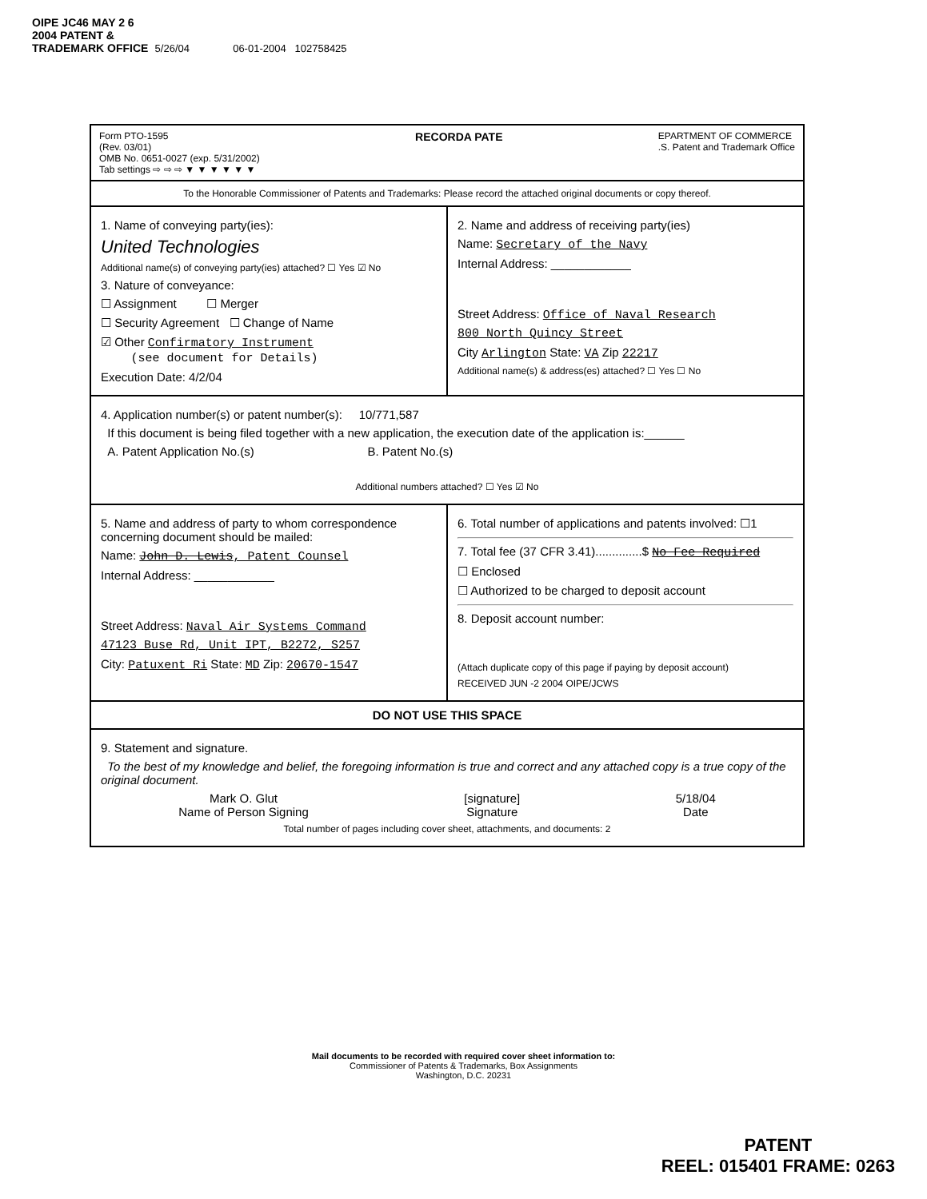OIPE JC46 MAY 2 6 2004 PATENT & TRADEMARK OFFICE 5/26/04 06-01-2004 102758425
Form PTO-1595
(Rev. 03/01)
OMB No. 0651-0027 (exp. 5/31/2002)
Tab settings ⇨ ⇨ ⇨ ▼ ▼ ▼ ▼ ▼ ▼
RECORDA PATE
EPARTMENT OF COMMERCE
.S. Patent and Trademark Office
To the Honorable Commissioner of Patents and Trademarks: Please record the attached original documents or copy thereof.
1. Name of conveying party(ies):
United Technologies
Additional name(s) of conveying party(ies) attached? ☐ Yes ☑ No
3. Nature of conveyance:
☐ Assignment ☐ Merger
☐ Security Agreement ☐ Change of Name
☑ Other Confirmatory Instrument
(see document for Details)
Execution Date: 4/2/04
2. Name and address of receiving party(ies)
Name: Secretary of the Navy
Internal Address: ____________
Street Address: Office of Naval Research
800 North Quincy Street
City Arlington State: VA Zip 22217
Additional name(s) & address(es) attached? ☐ Yes ☐ No
4. Application number(s) or patent number(s): 10/771,587
If this document is being filed together with a new application, the execution date of the application is:______
A. Patent Application No.(s) B. Patent No.(s)
Additional numbers attached? ☐ Yes ☑ No
5. Name and address of party to whom correspondence concerning document should be mailed:
Name: John D. Lewis, Patent Counsel
Internal Address: ____________
Street Address: Naval Air Systems Command
47123 Buse Rd, Unit IPT, B2272, S257
City: Patuxent Ri State: MD Zip: 20670-1547
6. Total number of applications and patents involved: ☐1
7. Total fee (37 CFR 3.41)..............$ No Fee Required
☐ Enclosed
☐ Authorized to be charged to deposit account
8. Deposit account number:
(Attach duplicate copy of this page if paying by deposit account)
RECEIVED JUN -2 2004 OIPE/JCWS
DO NOT USE THIS SPACE
9. Statement and signature.
To the best of my knowledge and belief, the foregoing information is true and correct and any attached copy is a true copy of the original document.
Mark O. Glut
Name of Person Signing
[signature]
Signature
5/18/04
Date
Total number of pages including cover sheet, attachments, and documents: 2
Mail documents to be recorded with required cover sheet information to:
Commissioner of Patents & Trademarks, Box Assignments
Washington, D.C. 20231
PATENT
REEL: 015401 FRAME: 0263